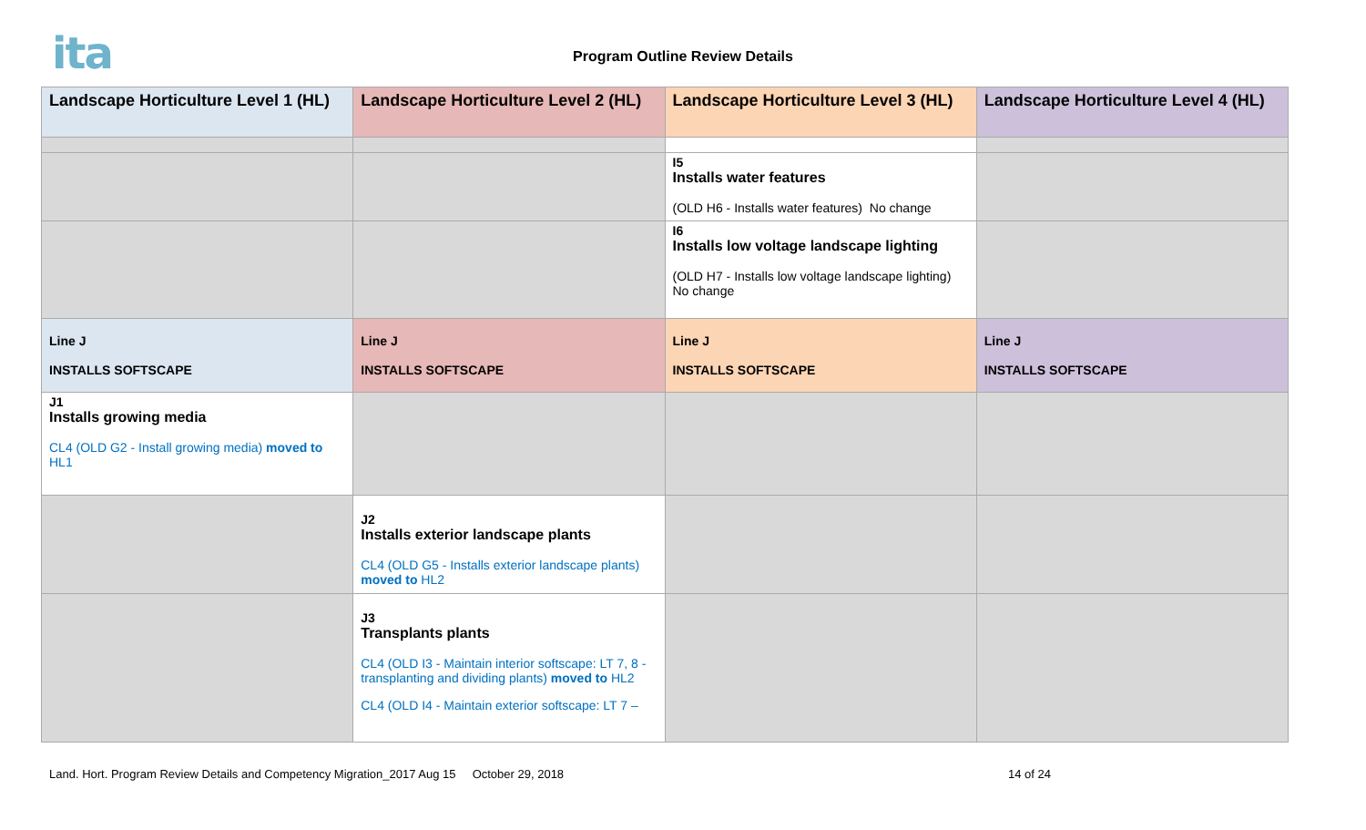ita
Program Outline Review Details
| Landscape Horticulture Level 1 (HL) | Landscape Horticulture Level 2 (HL) | Landscape Horticulture Level 3 (HL) | Landscape Horticulture Level 4 (HL) |
| | | I5 Installs water features (OLD H6 - Installs water features) No change | |
| | | I6 Installs low voltage landscape lighting (OLD H7 - Installs low voltage landscape lighting) No change | |
| Line J INSTALLS SOFTSCAPE | Line J INSTALLS SOFTSCAPE | Line J INSTALLS SOFTSCAPE | Line J INSTALLS SOFTSCAPE |
| J1 Installs growing media CL4 (OLD G2 - Install growing media) moved to HL1 | | | |
| | J2 Installs exterior landscape plants CL4 (OLD G5 - Installs exterior landscape plants) moved to HL2 | | |
| | J3 Transplants plants CL4 (OLD I3 - Maintain interior softscape: LT 7, 8 - transplanting and dividing plants) moved to HL2 CL4 (OLD I4 - Maintain exterior softscape: LT 7 – | | |
Land. Hort. Program Review Details and Competency Migration_2017 Aug 15 October 29, 2018 14 of 24